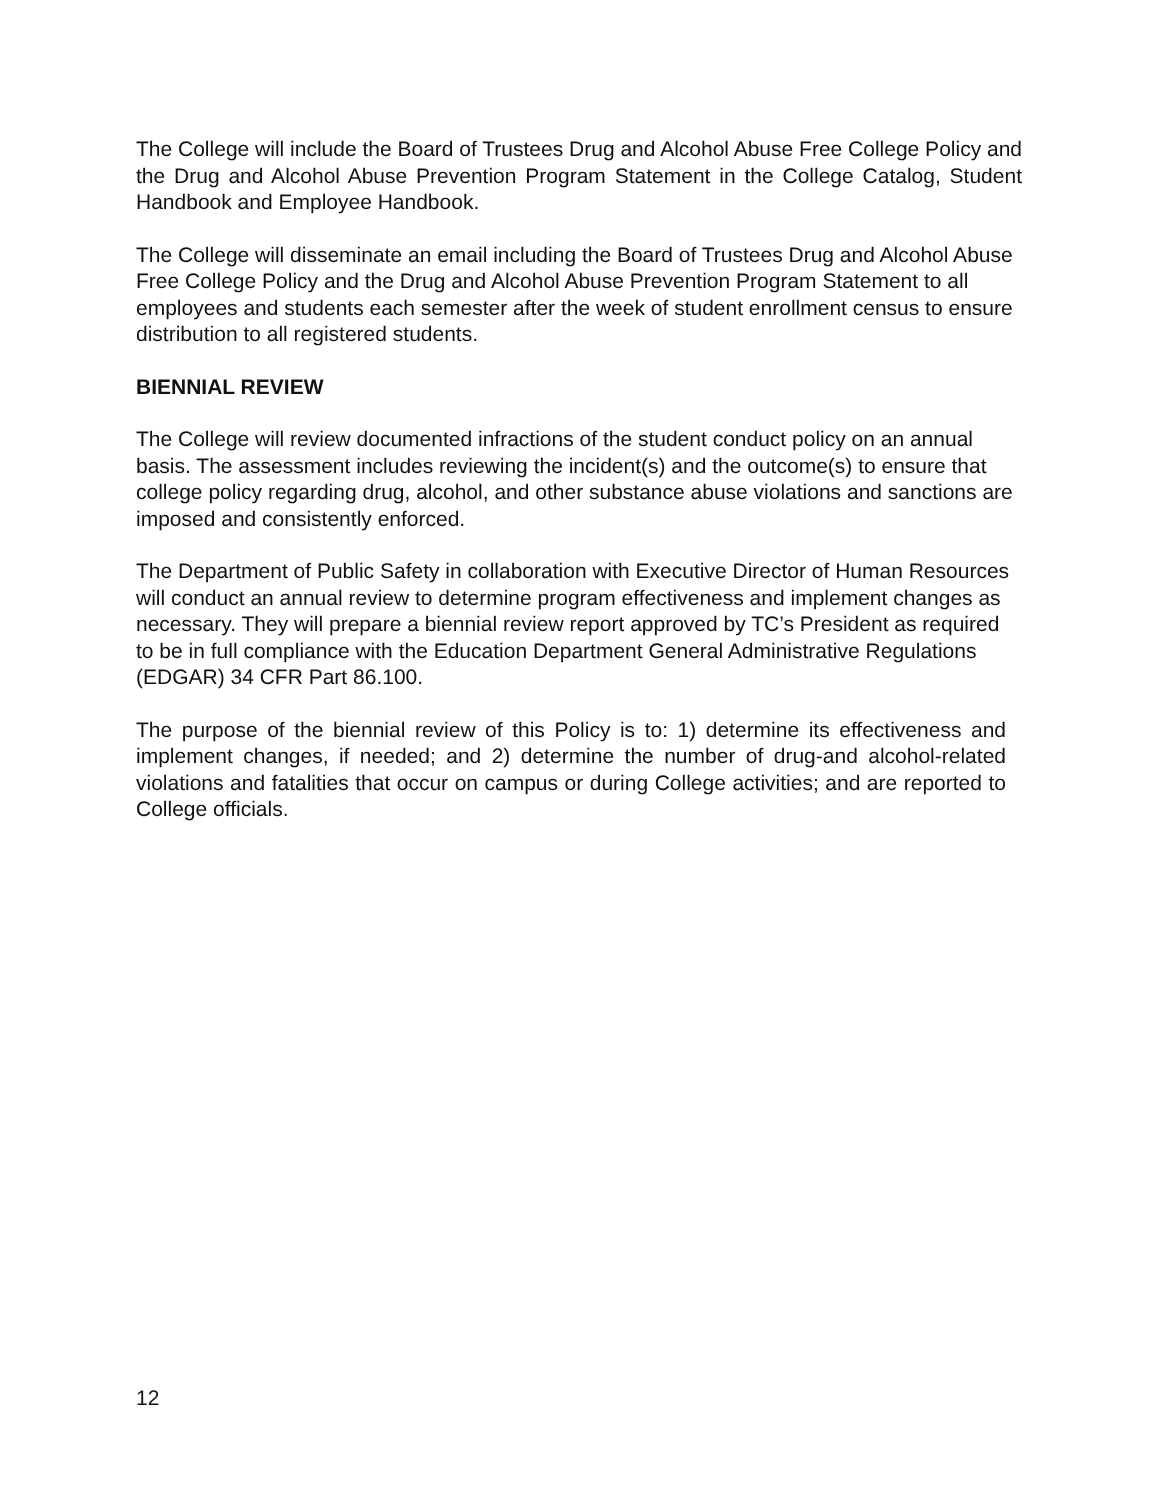The College will include the Board of Trustees Drug and Alcohol Abuse Free College Policy and the Drug and Alcohol Abuse Prevention Program Statement in the College Catalog, Student Handbook and Employee Handbook.
The College will disseminate an email including the Board of Trustees Drug and Alcohol Abuse Free College Policy and the Drug and Alcohol Abuse Prevention Program Statement to all employees and students each semester after the week of student enrollment census to ensure distribution to all registered students.
BIENNIAL REVIEW
The College will review documented infractions of the student conduct policy on an annual basis. The assessment includes reviewing the incident(s) and the outcome(s) to ensure that college policy regarding drug, alcohol, and other substance abuse violations and sanctions are imposed and consistently enforced.
The Department of Public Safety in collaboration with Executive Director of Human Resources will conduct an annual review to determine program effectiveness and implement changes as necessary. They will prepare a biennial review report approved by TC’s President as required to be in full compliance with the Education Department General Administrative Regulations (EDGAR) 34 CFR Part 86.100.
The purpose of the biennial review of this Policy is to: 1) determine its effectiveness and implement changes, if needed; and 2) determine the number of drug-and alcohol-related violations and fatalities that occur on campus or during College activities; and are reported to College officials.
12